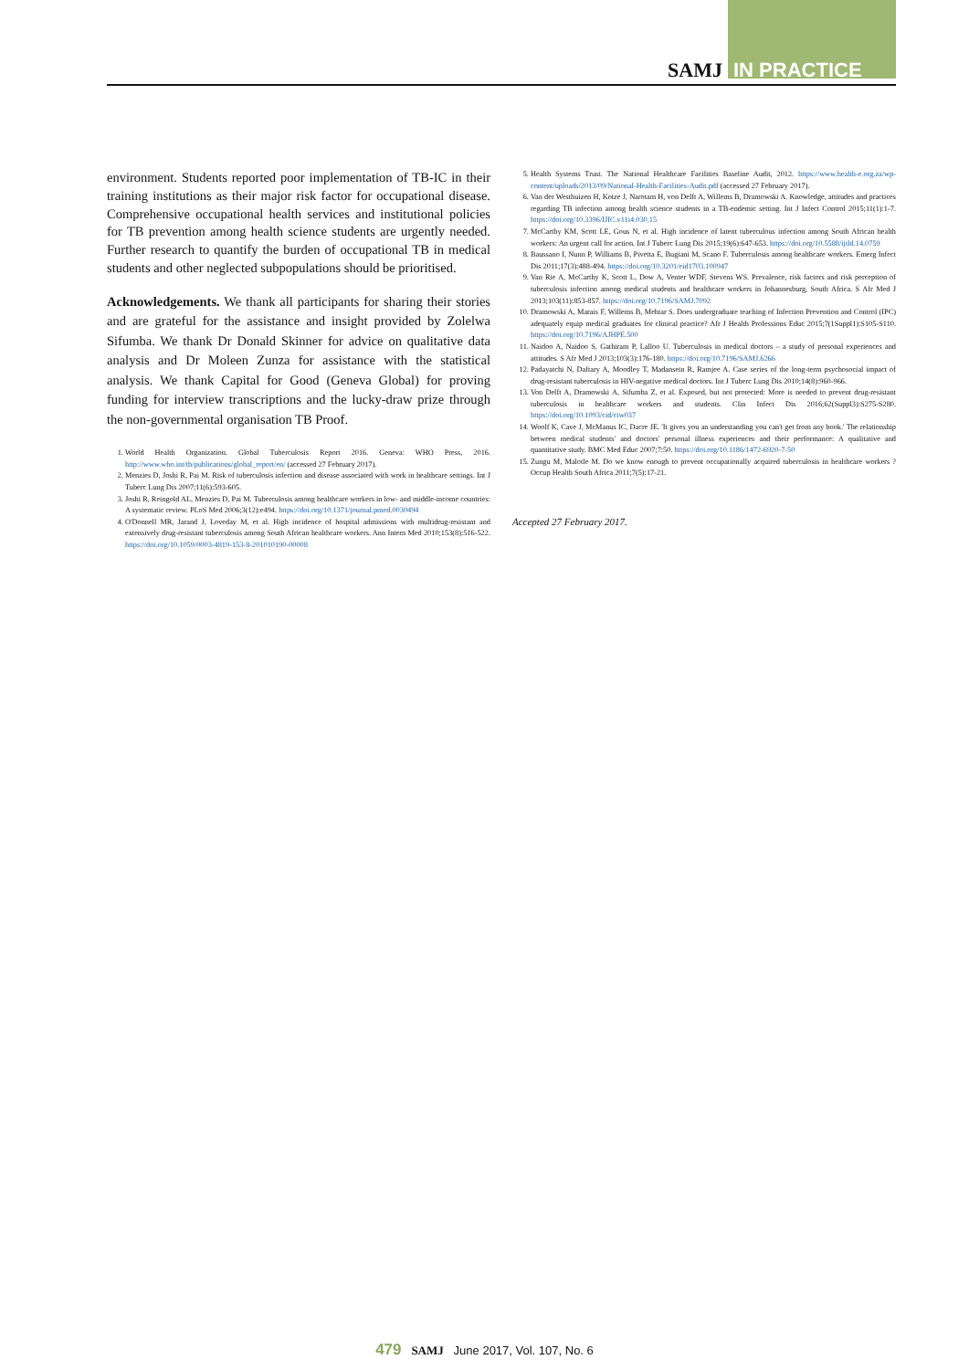SAMJ IN PRACTICE
environment. Students reported poor implementation of TB-IC in their training institutions as their major risk factor for occupational disease. Comprehensive occupational health services and institutional policies for TB prevention among health science students are urgently needed. Further research to quantify the burden of occupational TB in medical students and other neglected subpopulations should be prioritised.
Acknowledgements. We thank all participants for sharing their stories and are grateful for the assistance and insight provided by Zolelwa Sifumba. We thank Dr Donald Skinner for advice on qualitative data analysis and Dr Moleen Zunza for assistance with the statistical analysis. We thank Capital for Good (Geneva Global) for proving funding for interview transcriptions and the lucky-draw prize through the non-governmental organisation TB Proof.
1. World Health Organization. Global Tuberculosis Report 2016. Geneva: WHO Press, 2016. http://www.who.int/tb/publications/global_report/en/ (accessed 27 February 2017).
2. Menzies D, Joshi R, Pai M. Risk of tuberculosis infection and disease associated with work in healthcare settings. Int J Tuberc Lung Dis 2007;11(6):593-605.
3. Joshi R, Reingold AL, Menzies D, Pai M. Tuberculosis among healthcare workers in low- and middle-income countries: A systematic review. PLoS Med 2006;3(12):e494. https://doi.org/10.1371/journal.pmed.0030494
4. O'Donnell MR, Jarand J, Loveday M, et al. High incidence of hospital admissions with multidrug-resistant and extensively drug-resistant tuberculosis among South African healthcare workers. Ann Intern Med 2010;153(8):516-522. https://doi.org/10.1059/0003-4819-153-8-201010190-00008
5. Health Systems Trust. The National Healthcare Facilities Baseline Audit, 2012. https://www.health-e.org.za/wp-content/uploads/2013/09/National-Health-Facilities-Audit.pdf (accessed 27 February 2017).
6. Van der Westhuizen H, Kotze J, Narotam H, von Delft A, Willems B, Dramowski A. Knowledge, attitudes and practices regarding TB infection among health science students in a TB-endemic setting. Int J Infect Control 2015;11(1):1-7. https://doi.org/10.3396/IJIC.v11i4.030.15
7. McCarthy KM, Scott LE, Gous N, et al. High incidence of latent tuberculous infection among South African health workers: An urgent call for action. Int J Tuberc Lung Dis 2015;19(6):647-653. https://doi.org/10.5588/ijtld.14.0759
8. Baussano I, Nunn P, Williams B, Pivetta E, Bugiani M, Scano F. Tuberculosis among healthcare workers. Emerg Infect Dis 2011;17(3):488-494. https://doi.org/10.3201/eid1703.100947
9. Van Rie A, McCarthy K, Scott L, Dow A, Venter WDF, Stevens WS. Prevalence, risk factors and risk perception of tuberculosis infection among medical students and healthcare workers in Johannesburg, South Africa. S Afr Med J 2013;103(11):853-857. https://doi.org/10.7196/SAMJ.7092
10. Dramowski A, Marais F, Willems B, Mehtar S. Does undergraduate teaching of Infection Prevention and Control (IPC) adequately equip medical graduates for clinical practice? Afr J Health Professions Educ 2015;7(1Suppl1):S105-S110. https://doi.org/10.7196/AJHPE.500
11. Naidoo A, Naidoo S, Gathiram P, Lalloo U. Tuberculosis in medical doctors – a study of personal experiences and attitudes. S Afr Med J 2013;103(3):176-180. https://doi.org/10.7196/SAMJ.6266
12. Padayatchi N, Daftary A, Moodley T, Madansein R, Ramjee A. Case series of the long-term psychosocial impact of drug-resistant tuberculosis in HIV-negative medical doctors. Int J Tuberc Lung Dis 2010;14(8):960-966.
13. Von Delft A, Dramowski A, Sifumba Z, et al. Exposed, but not protected: More is needed to prevent drug-resistant tuberculosis in healthcare workers and students. Clin Infect Dis 2016;62(Suppl3):S275-S280. https://doi.org/10.1093/cid/ciw037
14. Woolf K, Cave J, McManus IC, Dacre JE. 'It gives you an understanding you can't get from any book.' The relationship between medical students' and doctors' personal illness experiences and their performance: A qualitative and quantitative study. BMC Med Educ 2007;7:50. https://doi.org/10.1186/1472-6920-7-50
15. Zungu M, Malotle M. Do we know enough to prevent occupationally acquired tuberculosis in healthcare workers ? Occup Health South Africa 2011;7(5):17-21.
Accepted 27 February 2017.
479 SAMJ June 2017, Vol. 107, No. 6